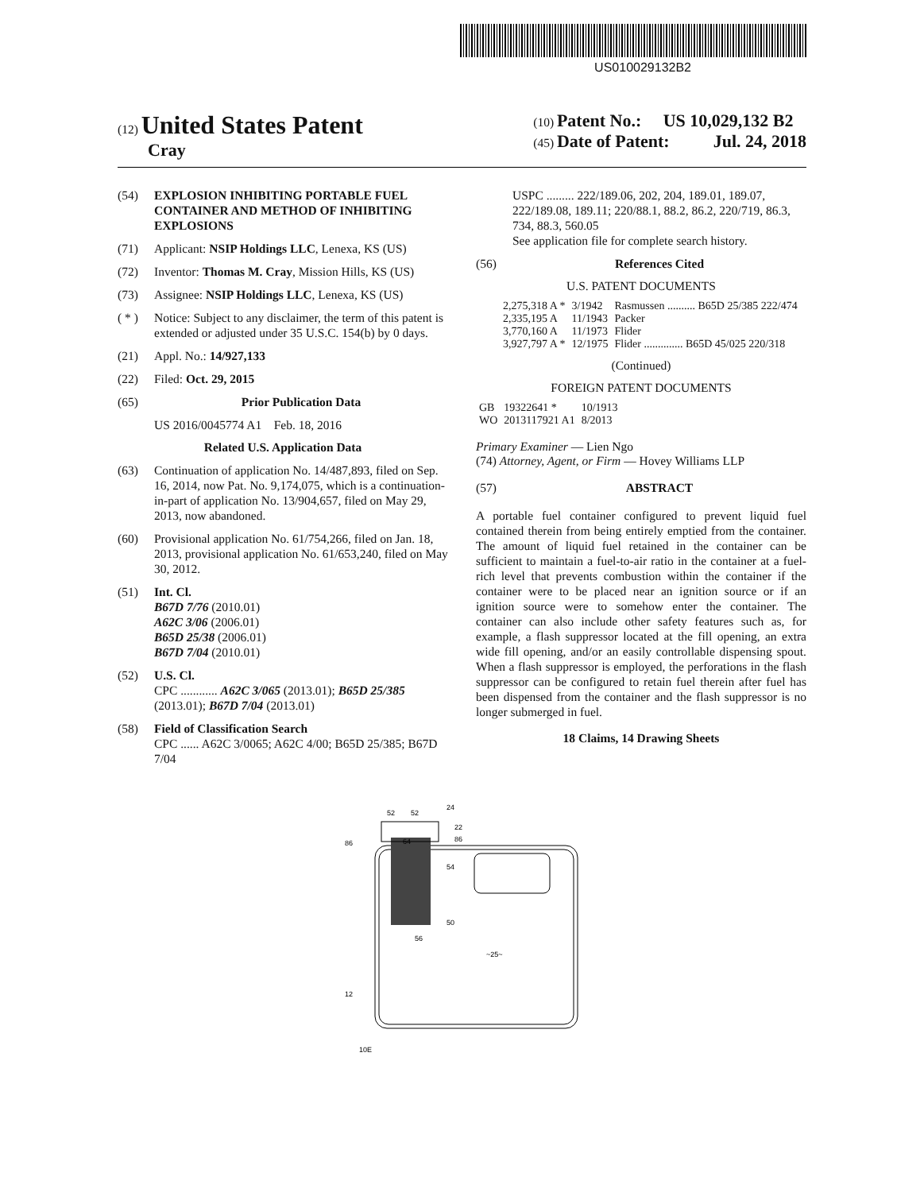US010029132B2
(12) United States Patent
Cray
(10) Patent No.: US 10,029,132 B2
(45) Date of Patent: Jul. 24, 2018
(54) EXPLOSION INHIBITING PORTABLE FUEL CONTAINER AND METHOD OF INHIBITING EXPLOSIONS
(71) Applicant: NSIP Holdings LLC, Lenexa, KS (US)
(72) Inventor: Thomas M. Cray, Mission Hills, KS (US)
(73) Assignee: NSIP Holdings LLC, Lenexa, KS (US)
( * ) Notice: Subject to any disclaimer, the term of this patent is extended or adjusted under 35 U.S.C. 154(b) by 0 days.
(21) Appl. No.: 14/927,133
(22) Filed: Oct. 29, 2015
(65) Prior Publication Data
US 2016/0045774 A1 Feb. 18, 2016
Related U.S. Application Data
(63) Continuation of application No. 14/487,893, filed on Sep. 16, 2014, now Pat. No. 9,174,075, which is a continuation-in-part of application No. 13/904,657, filed on May 29, 2013, now abandoned.
(60) Provisional application No. 61/754,266, filed on Jan. 18, 2013, provisional application No. 61/653,240, filed on May 30, 2012.
(51) Int. Cl.
B67D 7/76 (2010.01)
A62C 3/06 (2006.01)
B65D 25/38 (2006.01)
B67D 7/04 (2010.01)
(52) U.S. Cl.
CPC ............ A62C 3/065 (2013.01); B65D 25/385 (2013.01); B67D 7/04 (2013.01)
(58) Field of Classification Search
CPC ...... A62C 3/0065; A62C 4/00; B65D 25/385; B67D 7/04
USPC ......... 222/189.06, 202, 204, 189.01, 189.07, 222/189.08, 189.11; 220/88.1, 88.2, 86.2, 220/719, 86.3, 734, 88.3, 560.05
See application file for complete search history.
(56) References Cited
U.S. PATENT DOCUMENTS
| 2,275,318 A * | 3/1942 | Rasmussen .......... B65D 25/385 222/474 |
| 2,335,195 A | 11/1943 | Packer |
| 3,770,160 A | 11/1973 | Flider |
| 3,927,797 A * | 12/1975 | Flider .............. B65D 45/025 220/318 |
(Continued)
FOREIGN PATENT DOCUMENTS
| GB | 19322641 * | 10/1913 |
| WO | 2013117921 A1 | 8/2013 |
Primary Examiner — Lien Ngo
(74) Attorney, Agent, or Firm — Hovey Williams LLP
(57) ABSTRACT
A portable fuel container configured to prevent liquid fuel contained therein from being entirely emptied from the container. The amount of liquid fuel retained in the container can be sufficient to maintain a fuel-to-air ratio in the container at a fuel-rich level that prevents combustion within the container if the container were to be placed near an ignition source or if an ignition source were to somehow enter the container. The container can also include other safety features such as, for example, a flash suppressor located at the fill opening, an extra wide fill opening, and/or an easily controllable dispensing spout. When a flash suppressor is employed, the perforations in the flash suppressor can be configured to retain fuel therein after fuel has been dispensed from the container and the flash suppressor is no longer submerged in fuel.
18 Claims, 14 Drawing Sheets
52
52
24
22
86
86
64
54
50
56
~25~
12
10E